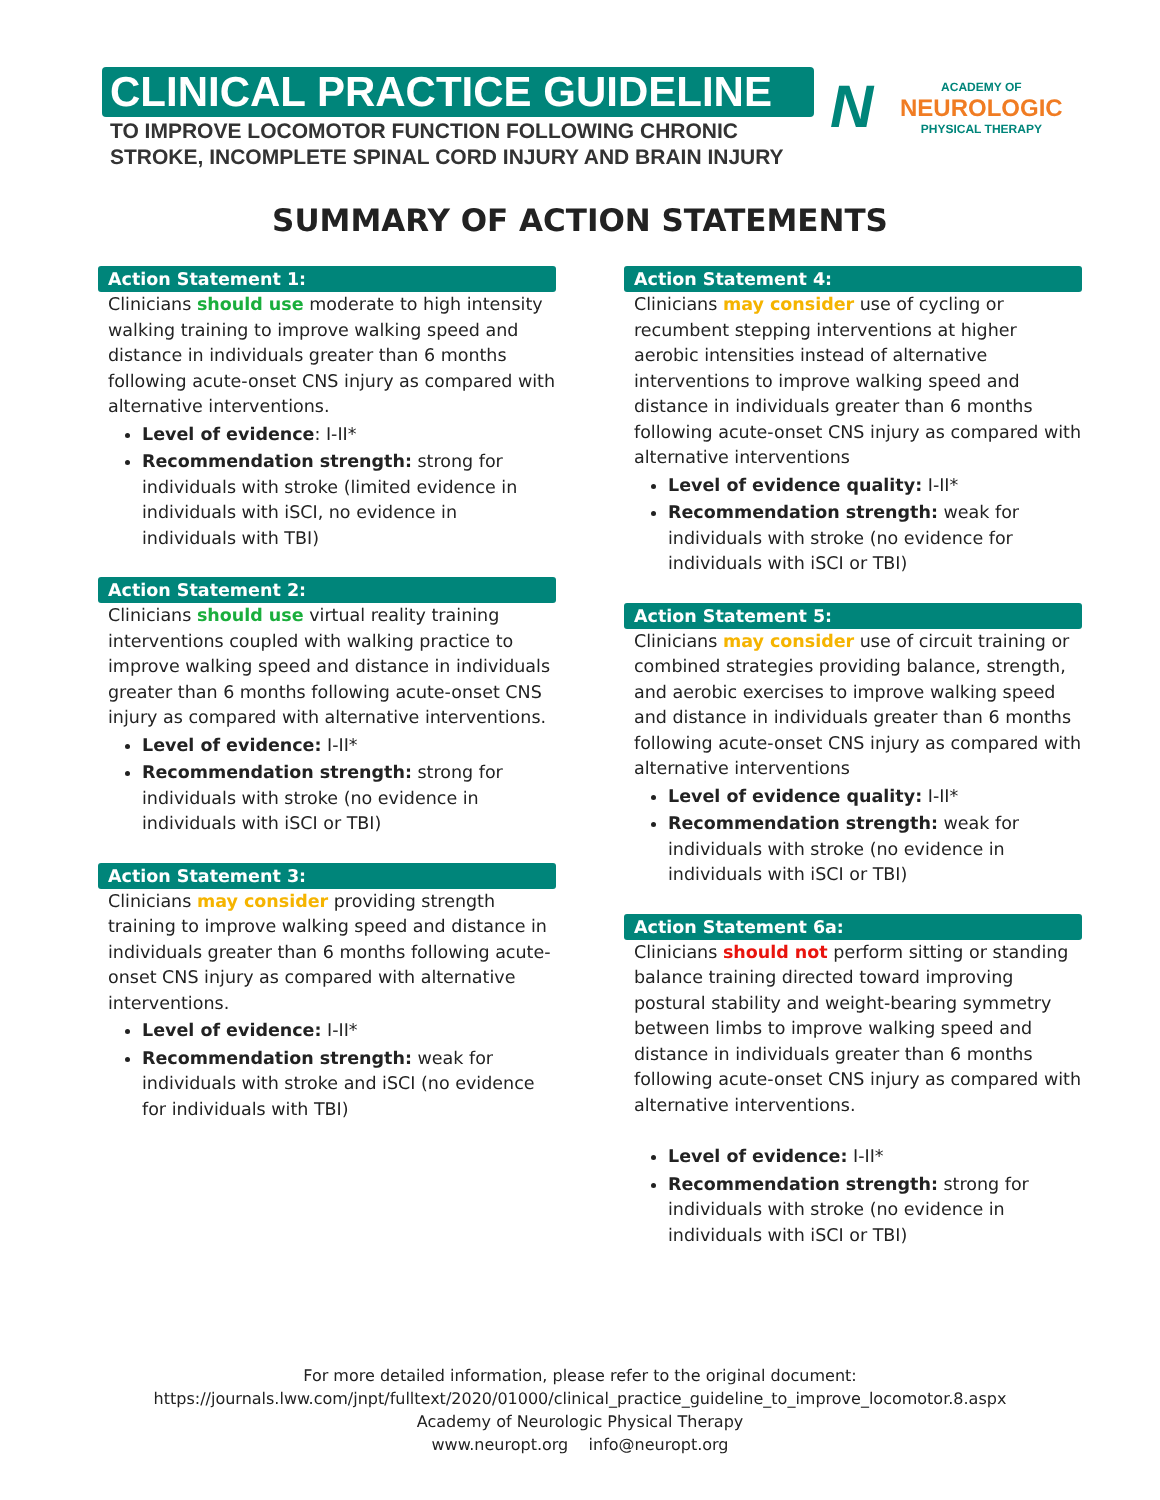CLINICAL PRACTICE GUIDELINE
TO IMPROVE LOCOMOTOR FUNCTION FOLLOWING CHRONIC
STROKE, INCOMPLETE SPINAL CORD INJURY AND BRAIN INJURY
N
ACADEMY OF
NEUROLOGIC
PHYSICAL THERAPY
SUMMARY OF ACTION STATEMENTS
Action Statement 1:
Clinicians should use moderate to high intensity walking training to improve walking speed and distance in individuals greater than 6 months following acute-onset CNS injury as compared with alternative interventions.
Level of evidence: I-II*
Recommendation strength: strong for individuals with stroke (limited evidence in individuals with iSCI, no evidence in individuals with TBI)
Action Statement 2:
Clinicians should use virtual reality training interventions coupled with walking practice to improve walking speed and distance in individuals greater than 6 months following acute-onset CNS injury as compared with alternative interventions.
Level of evidence: I-II*
Recommendation strength: strong for individuals with stroke (no evidence in individuals with iSCI or TBI)
Action Statement 3:
Clinicians may consider providing strength training to improve walking speed and distance in individuals greater than 6 months following acute-onset CNS injury as compared with alternative interventions.
Level of evidence: I-II*
Recommendation strength: weak for individuals with stroke and iSCI (no evidence for individuals with TBI)
Action Statement 4:
Clinicians may consider use of cycling or recumbent stepping interventions at higher aerobic intensities instead of alternative interventions to improve walking speed and distance in individuals greater than 6 months following acute-onset CNS injury as compared with alternative interventions
Level of evidence quality: I-II*
Recommendation strength: weak for individuals with stroke (no evidence for individuals with iSCI or TBI)
Action Statement 5:
Clinicians may consider use of circuit training or combined strategies providing balance, strength, and aerobic exercises to improve walking speed and distance in individuals greater than 6 months following acute-onset CNS injury as compared with alternative interventions
Level of evidence quality: I-II*
Recommendation strength: weak for individuals with stroke (no evidence in individuals with iSCI or TBI)
Action Statement 6a:
Clinicians should not perform sitting or standing balance training directed toward improving postural stability and weight-bearing symmetry between limbs to improve walking speed and distance in individuals greater than 6 months following acute-onset CNS injury as compared with alternative interventions.
Level of evidence: I-II*
Recommendation strength: strong for individuals with stroke (no evidence in individuals with iSCI or TBI)
For more detailed information, please refer to the original document:
https://journals.lww.com/jnpt/fulltext/2020/01000/clinical_practice_guideline_to_improve_locomotor.8.aspx
Academy of Neurologic Physical Therapy
www.neuropt.org info@neuropt.org